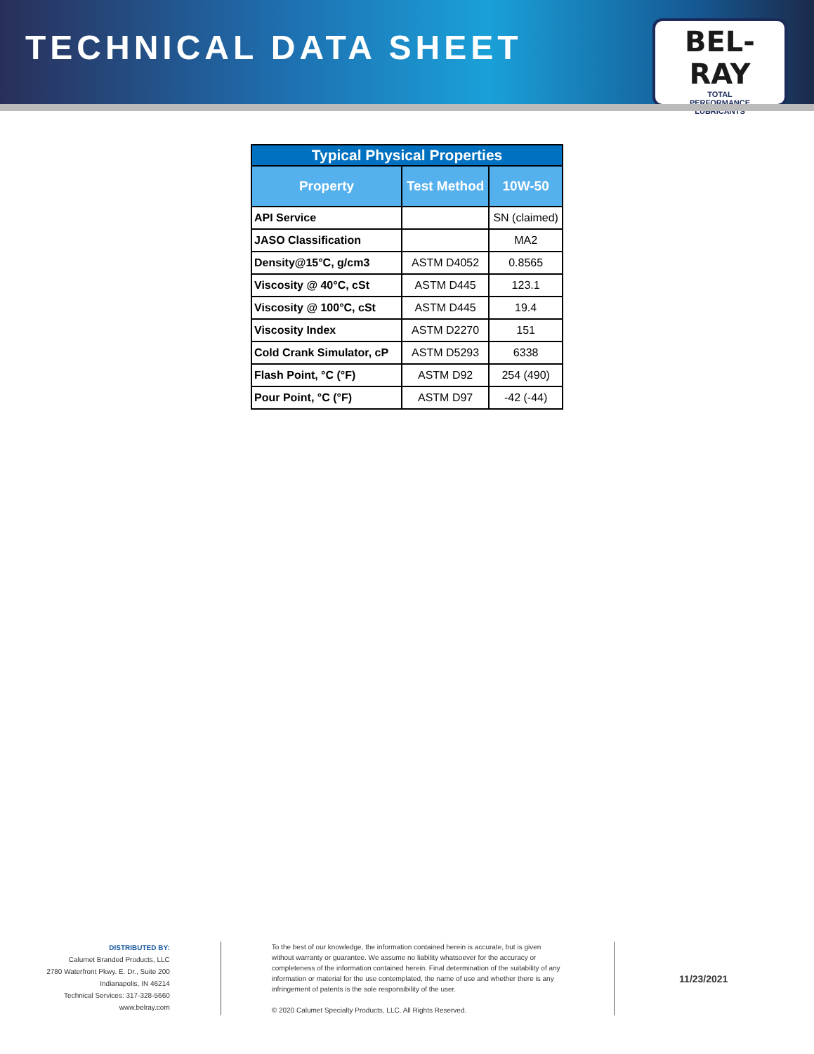TECHNICAL DATA SHEET
BEL-RAY
TOTAL
PERFORMANCE
LUBRICANTS
| Typical Physical Properties | | |
| --- | --- | --- |
| Property | Test Method | 10W-50 |
| API Service | | SN (claimed) |
| JASO Classification | | MA2 |
| Density@15°C, g/cm3 | ASTM D4052 | 0.8565 |
| Viscosity @ 40°C, cSt | ASTM D445 | 123.1 |
| Viscosity @ 100°C, cSt | ASTM D445 | 19.4 |
| Viscosity Index | ASTM D2270 | 151 |
| Cold Crank Simulator, cP | ASTM D5293 | 6338 |
| Flash Point, °C (°F) | ASTM D92 | 254 (490) |
| Pour Point, °C (°F) | ASTM D97 | -42 (-44) |
DISTRIBUTED BY:
Calumet Branded Products, LLC
2780 Waterfront Pkwy. E. Dr., Suite 200
Indianapolis, IN 46214
Technical Services: 317-328-5660
www.belray.com
To the best of our knowledge, the information contained herein is accurate, but is given without warranty or guarantee. We assume no liability whatsoever for the accuracy or completeness of the information contained herein. Final determination of the suitability of any information or material for the use contemplated, the name of use and whether there is any infringement of patents is the sole responsibility of the user.
© 2020 Calumet Specialty Products, LLC. All Rights Reserved.
11/23/2021